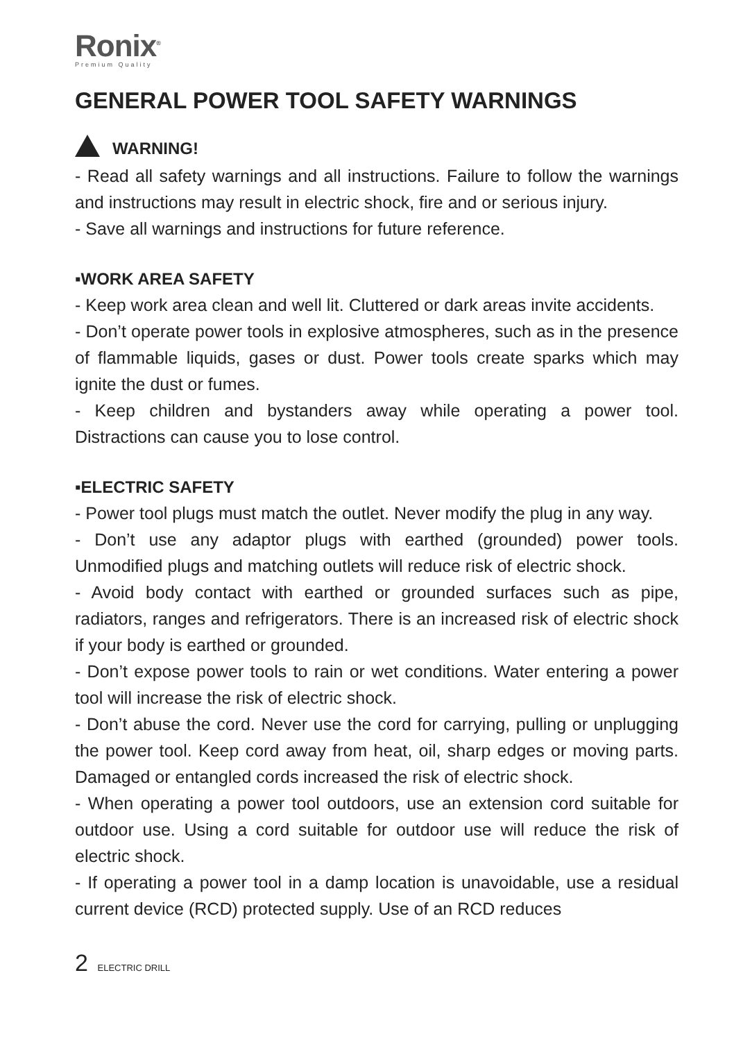Ronix<sup>®</sup>
Premium Quality
GENERAL POWER TOOL SAFETY WARNINGS
WARNING!
- Read all safety warnings and all instructions. Failure to follow the warnings and instructions may result in electric shock, fire and or serious injury.
- Save all warnings and instructions for future reference.
▪WORK AREA SAFETY
- Keep work area clean and well lit. Cluttered or dark areas invite accidents.
- Don’t operate power tools in explosive atmospheres, such as in the presence of flammable liquids, gases or dust. Power tools create sparks which may ignite the dust or fumes.
- Keep children and bystanders away while operating a power tool. Distractions can cause you to lose control.
▪ELECTRIC SAFETY
- Power tool plugs must match the outlet. Never modify the plug in any way.
- Don’t use any adaptor plugs with earthed (grounded) power tools. Unmodified plugs and matching outlets will reduce risk of electric shock.
- Avoid body contact with earthed or grounded surfaces such as pipe, radiators, ranges and refrigerators. There is an increased risk of electric shock if your body is earthed or grounded.
- Don’t expose power tools to rain or wet conditions. Water entering a power tool will increase the risk of electric shock.
- Don’t abuse the cord. Never use the cord for carrying, pulling or unplugging the power tool. Keep cord away from heat, oil, sharp edges or moving parts. Damaged or entangled cords increased the risk of electric shock.
- When operating a power tool outdoors, use an extension cord suitable for outdoor use. Using a cord suitable for outdoor use will reduce the risk of electric shock.
- If operating a power tool in a damp location is unavoidable, use a residual current device (RCD) protected supply. Use of an RCD reduces
2 ELECTRIC DRILL